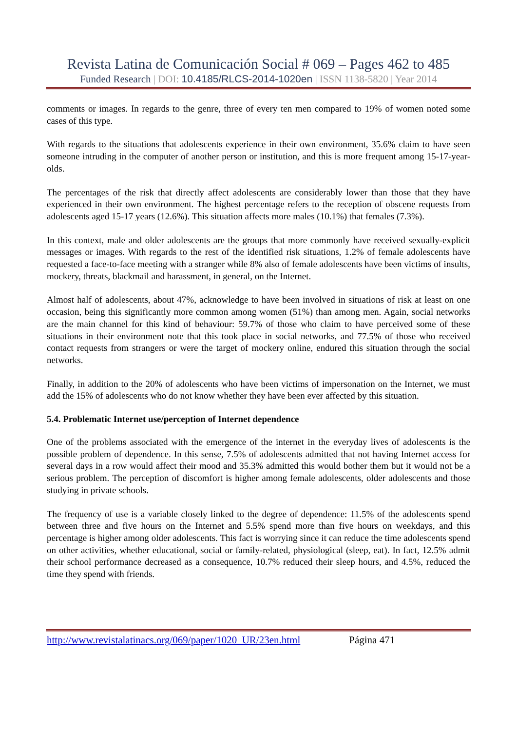Revista Latina de Comunicación Social # 069 – Pages 462 to 485
Funded Research | DOI: 10.4185/RLCS-2014-1020en | ISSN 1138-5820 | Year 2014
comments or images. In regards to the genre, three of every ten men compared to 19% of women noted some cases of this type.
With regards to the situations that adolescents experience in their own environment, 35.6% claim to have seen someone intruding in the computer of another person or institution, and this is more frequent among 15-17-year-olds.
The percentages of the risk that directly affect adolescents are considerably lower than those that they have experienced in their own environment. The highest percentage refers to the reception of obscene requests from adolescents aged 15-17 years (12.6%). This situation affects more males (10.1%) that females (7.3%).
In this context, male and older adolescents are the groups that more commonly have received sexually-explicit messages or images. With regards to the rest of the identified risk situations, 1.2% of female adolescents have requested a face-to-face meeting with a stranger while 8% also of female adolescents have been victims of insults, mockery, threats, blackmail and harassment, in general, on the Internet.
Almost half of adolescents, about 47%, acknowledge to have been involved in situations of risk at least on one occasion, being this significantly more common among women (51%) than among men. Again, social networks are the main channel for this kind of behaviour: 59.7% of those who claim to have perceived some of these situations in their environment note that this took place in social networks, and 77.5% of those who received contact requests from strangers or were the target of mockery online, endured this situation through the social networks.
Finally, in addition to the 20% of adolescents who have been victims of impersonation on the Internet, we must add the 15% of adolescents who do not know whether they have been ever affected by this situation.
5.4. Problematic Internet use/perception of Internet dependence
One of the problems associated with the emergence of the internet in the everyday lives of adolescents is the possible problem of dependence. In this sense, 7.5% of adolescents admitted that not having Internet access for several days in a row would affect their mood and 35.3% admitted this would bother them but it would not be a serious problem. The perception of discomfort is higher among female adolescents, older adolescents and those studying in private schools.
The frequency of use is a variable closely linked to the degree of dependence: 11.5% of the adolescents spend between three and five hours on the Internet and 5.5% spend more than five hours on weekdays, and this percentage is higher among older adolescents. This fact is worrying since it can reduce the time adolescents spend on other activities, whether educational, social or family-related, physiological (sleep, eat). In fact, 12.5% admit their school performance decreased as a consequence, 10.7% reduced their sleep hours, and 4.5%, reduced the time they spend with friends.
http://www.revistalatinacs.org/069/paper/1020_UR/23en.html Página 471